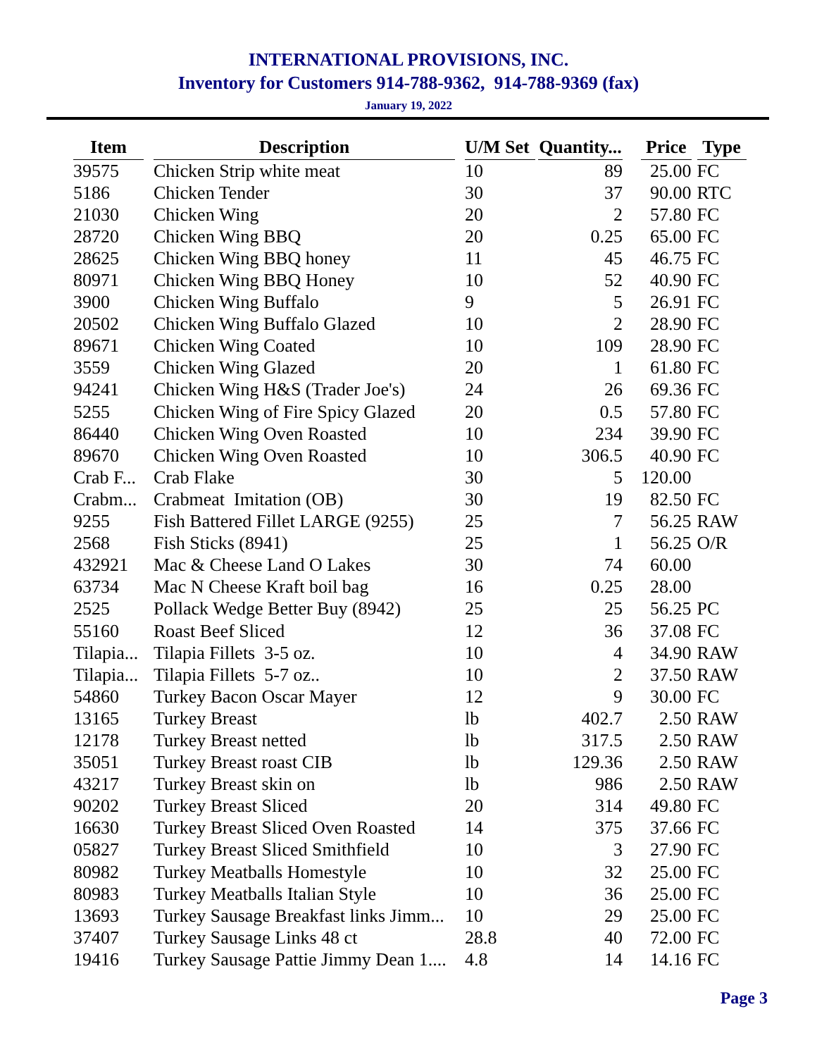INTERNATIONAL PROVISIONS, INC.
Inventory for Customers 914-788-9362, 914-788-9369 (fax)
January 19, 2022
| Item | | Description | | U/M Set | | Quantity... | | Price | | Type |
| --- | --- | --- | --- | --- | --- | --- | --- | --- | --- | --- |
| 39575 | | Chicken Strip white meat | | 10 | | 89 | | 25.00 | | FC |
| 5186 | | Chicken Tender | | 30 | | 37 | | 90.00 | | RTC |
| 21030 | | Chicken Wing | | 20 | | 2 | | 57.80 | | FC |
| 28720 | | Chicken Wing BBQ | | 20 | | 0.25 | | 65.00 | | FC |
| 28625 | | Chicken Wing BBQ honey | | 11 | | 45 | | 46.75 | | FC |
| 80971 | | Chicken Wing BBQ Honey | | 10 | | 52 | | 40.90 | | FC |
| 3900 | | Chicken Wing Buffalo | | 9 | | 5 | | 26.91 | | FC |
| 20502 | | Chicken Wing Buffalo Glazed | | 10 | | 2 | | 28.90 | | FC |
| 89671 | | Chicken Wing Coated | | 10 | | 109 | | 28.90 | | FC |
| 3559 | | Chicken Wing Glazed | | 20 | | 1 | | 61.80 | | FC |
| 94241 | | Chicken Wing H&S (Trader Joe's) | | 24 | | 26 | | 69.36 | | FC |
| 5255 | | Chicken Wing of Fire Spicy Glazed | | 20 | | 0.5 | | 57.80 | | FC |
| 86440 | | Chicken Wing Oven Roasted | | 10 | | 234 | | 39.90 | | FC |
| 89670 | | Chicken Wing Oven Roasted | | 10 | | 306.5 | | 40.90 | | FC |
| Crab F... | | Crab Flake | | 30 | | 5 | | 120.00 | | |
| Crabm... | | Crabmeat Imitation (OB) | | 30 | | 19 | | 82.50 | | FC |
| 9255 | | Fish Battered Fillet LARGE (9255) | | 25 | | 7 | | 56.25 | | RAW |
| 2568 | | Fish Sticks (8941) | | 25 | | 1 | | 56.25 | | O/R |
| 432921 | | Mac & Cheese Land O Lakes | | 30 | | 74 | | 60.00 | | |
| 63734 | | Mac N Cheese Kraft boil bag | | 16 | | 0.25 | | 28.00 | | |
| 2525 | | Pollack Wedge Better Buy (8942) | | 25 | | 25 | | 56.25 | | PC |
| 55160 | | Roast Beef Sliced | | 12 | | 36 | | 37.08 | | FC |
| Tilapia... | | Tilapia Fillets 3-5 oz. | | 10 | | 4 | | 34.90 | | RAW |
| Tilapia... | | Tilapia Fillets 5-7 oz.. | | 10 | | 2 | | 37.50 | | RAW |
| 54860 | | Turkey Bacon Oscar Mayer | | 12 | | 9 | | 30.00 | | FC |
| 13165 | | Turkey Breast | | lb | | 402.7 | | 2.50 | | RAW |
| 12178 | | Turkey Breast netted | | lb | | 317.5 | | 2.50 | | RAW |
| 35051 | | Turkey Breast roast CIB | | lb | | 129.36 | | 2.50 | | RAW |
| 43217 | | Turkey Breast skin on | | lb | | 986 | | 2.50 | | RAW |
| 90202 | | Turkey Breast Sliced | | 20 | | 314 | | 49.80 | | FC |
| 16630 | | Turkey Breast Sliced Oven Roasted | | 14 | | 375 | | 37.66 | | FC |
| 05827 | | Turkey Breast Sliced Smithfield | | 10 | | 3 | | 27.90 | | FC |
| 80982 | | Turkey Meatballs Homestyle | | 10 | | 32 | | 25.00 | | FC |
| 80983 | | Turkey Meatballs Italian Style | | 10 | | 36 | | 25.00 | | FC |
| 13693 | | Turkey Sausage Breakfast links Jimm... | | 10 | | 29 | | 25.00 | | FC |
| 37407 | | Turkey Sausage Links 48 ct | | 28.8 | | 40 | | 72.00 | | FC |
| 19416 | | Turkey Sausage Pattie Jimmy Dean 1.... | | 4.8 | | 14 | | 14.16 | | FC |
Page 3